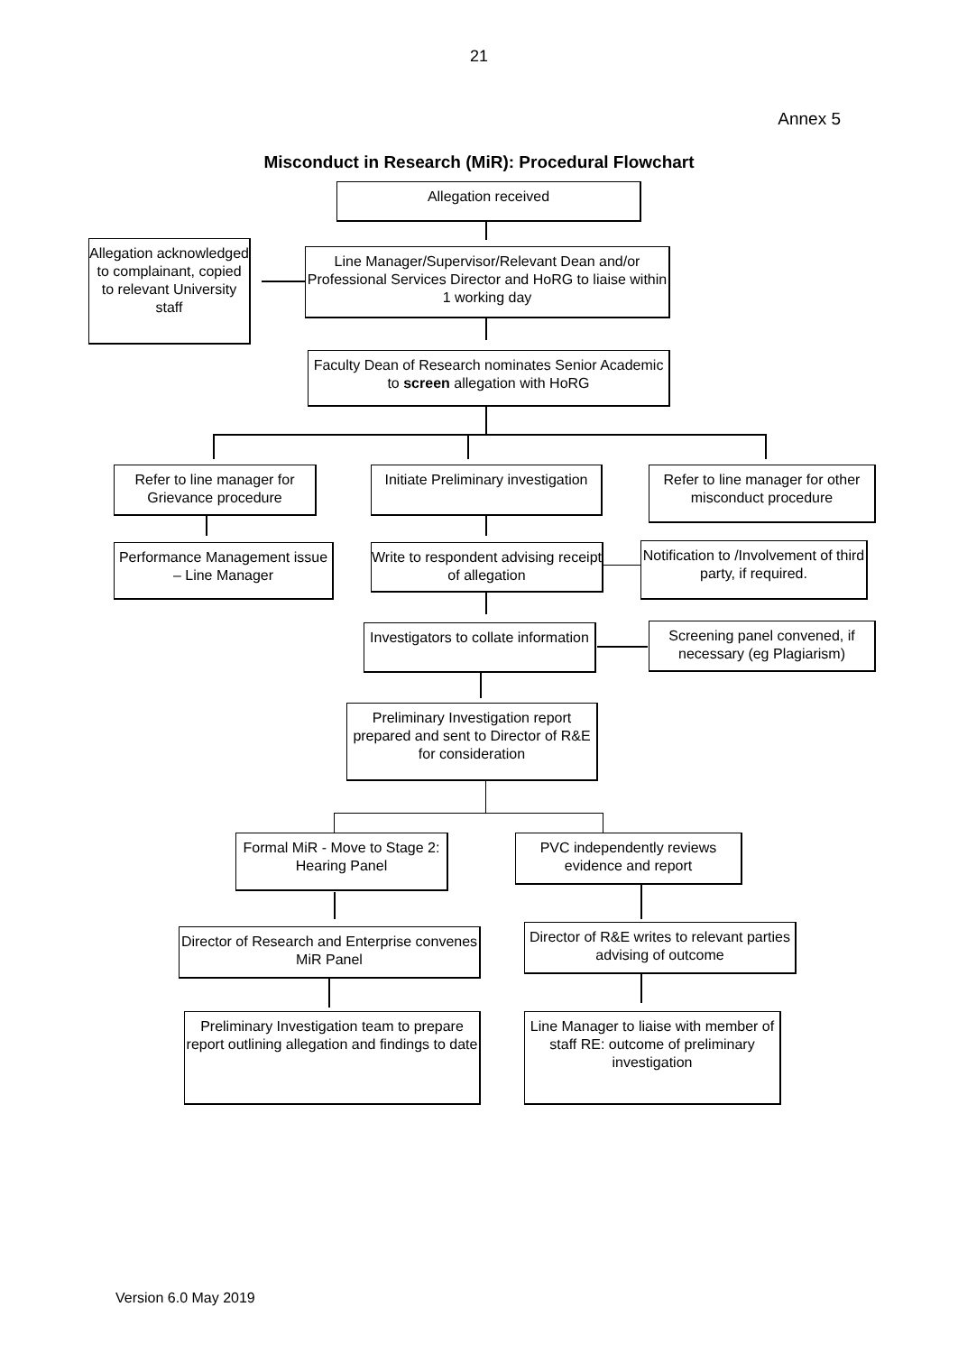21
Annex 5
Misconduct in Research (MiR): Procedural Flowchart
Allegation received
Allegation acknowledged to complainant, copied to relevant University staff
Line Manager/Supervisor/Relevant Dean and/or Professional Services Director and HoRG to liaise within 1 working day
Faculty Dean of Research nominates Senior Academic to screen allegation with HoRG
Refer to line manager for Grievance procedure
Initiate Preliminary investigation
Refer to line manager for other misconduct procedure
Performance Management issue – Line Manager
Write to respondent advising receipt of allegation
Notification to /Involvement of third party, if required.
Investigators to collate information
Screening panel convened, if necessary (eg Plagiarism)
Preliminary Investigation report prepared and sent to Director of R&E for consideration
Formal MiR - Move to Stage 2: Hearing Panel
PVC independently reviews evidence and report
Director of Research and Enterprise convenes MiR Panel
Director of R&E writes to relevant parties advising of outcome
Preliminary Investigation team to prepare report outlining allegation and findings to date
Line Manager to liaise with member of staff RE: outcome of preliminary investigation
Version 6.0 May 2019